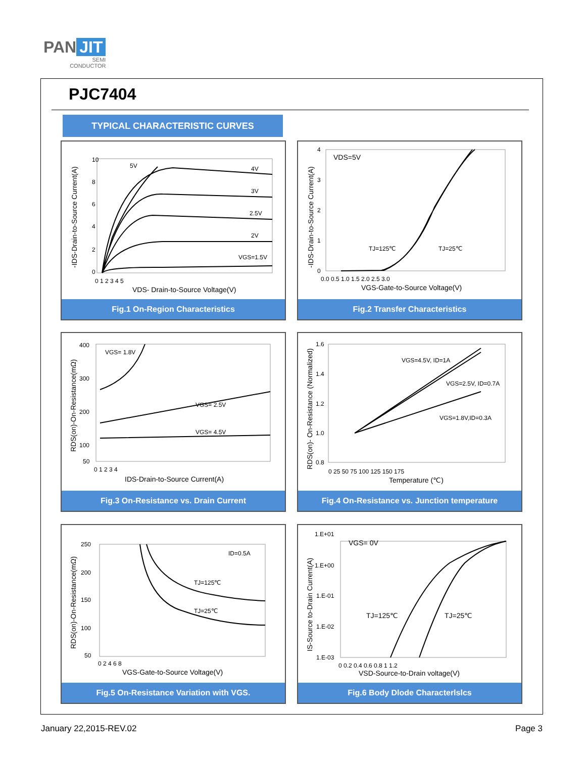PAN JIT
SEMI
CONDUCTOR
PJC7404
TYPICAL CHARACTERISTIC CURVES
5V
4V
3V
2.5V
2V
VGS=1.5V
10
8
6
4
2
0
0 1 2 3 4 5
VDS- Drain-to-Source Voltage(V)
-IDS-Drain-to-Source Current(A)
Fig.1 On-Region Characteristics
VDS=5V
TJ=125℃
TJ=25℃
0.0 0.5 1.0 1.5 2.0 2.5 3.0
VGS-Gate-to-Source Voltage(V)
4
3
2
1
0
-IDS-Drain-to-Source Current(A)
Fig.2 Transfer Characteristics
VGS= 1.8V
VGS= 2.5V
VGS= 4.5V
400
300
200
100
50
0 1 2 3 4
IDS-Drain-to-Source Current(A)
RDS(on)-On-Resistance(mΩ)
Fig.3 On-Resistance vs. Drain Current
VGS=4.5V, ID=1A
VGS=2.5V, ID=0.7A
VGS=1.8V,ID=0.3A
1.6
1.4
1.2
1.0
0.8
0 25 50 75 100 125 150 175
Temperature (℃)
RDS(on)- On-Resistance (Normalized)
Fig.4 On-Resistance vs. Junction temperature
ID=0.5A
TJ=125℃
TJ=25℃
250
200
150
100
50
0 2 4 6 8
VGS-Gate-to-Source Voltage(V)
RDS(on)-On-Resistance(mΩ)
Fig.5 On-Resistance Variation with VGS.
VGS= 0V
TJ=125℃
TJ=25℃
1.E+01
1.E+00
1.E-01
1.E-02
1.E-03
0 0.2 0.4 0.6 0.8 1 1.2
VSD-Source-to-Drain voltage(V)
IS-Source to-Drain Current(A)
Fig.6 Body Dlode Characterlslcs
January 22,2015-REV.02 Page 3